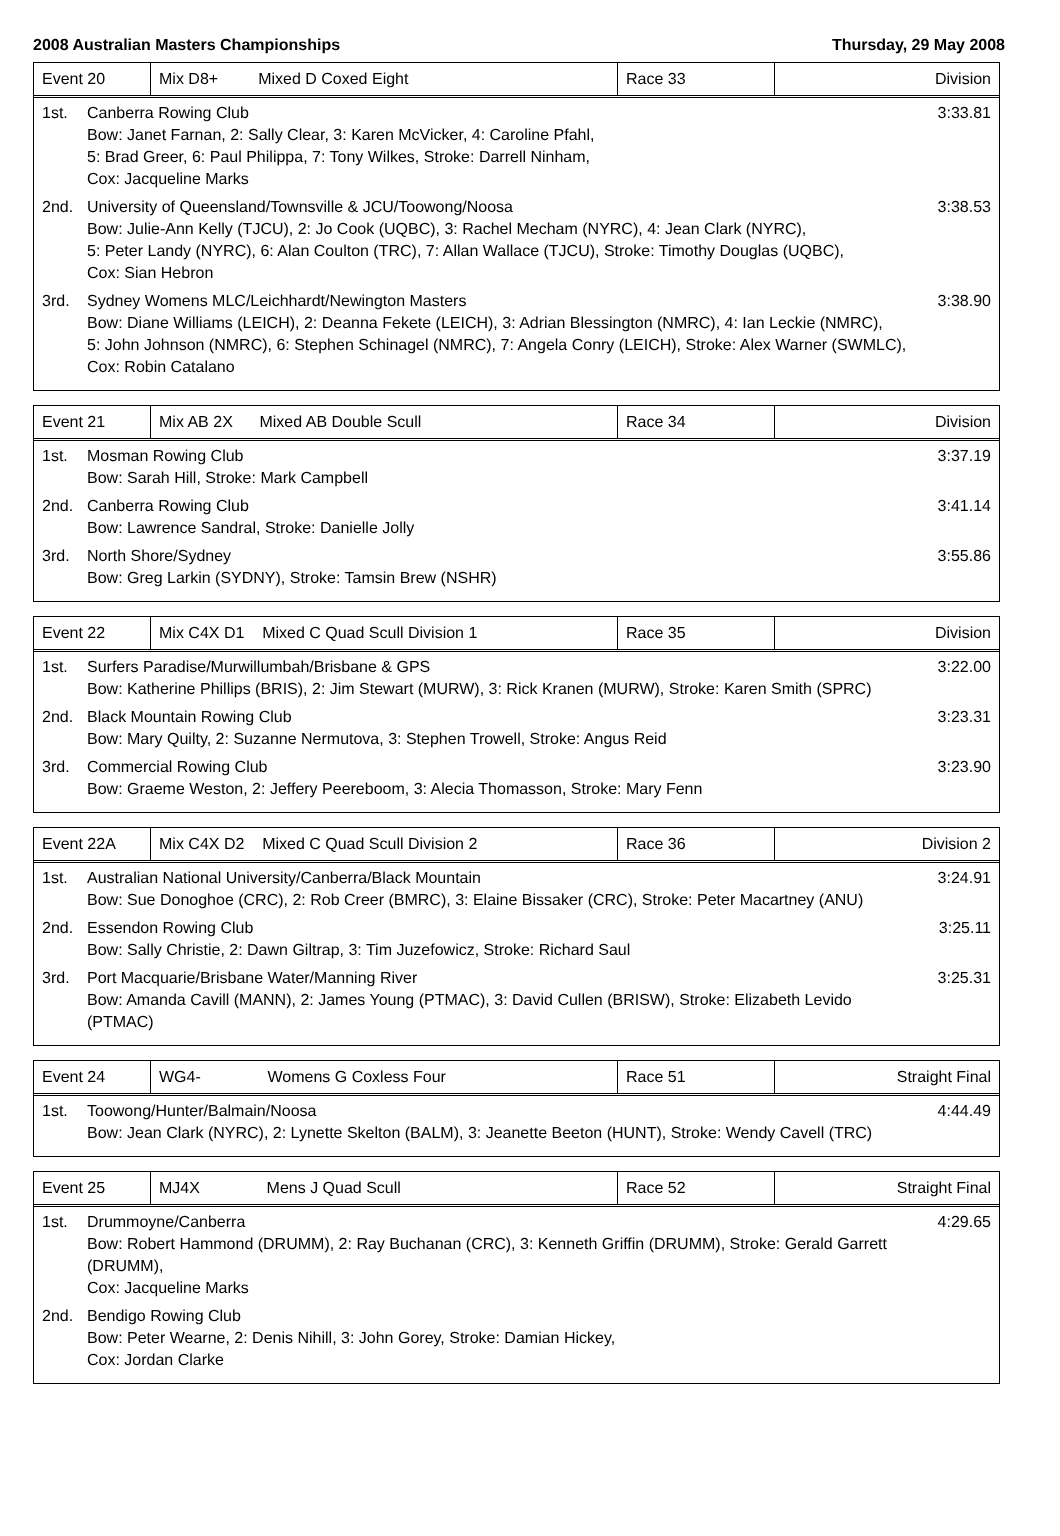2008 Australian Masters Championships Thursday, 29 May 2008
| Event 20 | Mix D8+ Mixed D Coxed Eight | Race 33 | Division |
1st. Canberra Rowing Club
Bow: Janet Farnan, 2: Sally Clear, 3: Karen McVicker, 4: Caroline Pfahl,
5: Brad Greer, 6: Paul Philippa, 7: Tony Wilkes, Stroke: Darrell Ninham,
Cox: Jacqueline Marks 3:33.81
2nd. University of Queensland/Townsville & JCU/Toowong/Noosa
Bow: Julie-Ann Kelly (TJCU), 2: Jo Cook (UQBC), 3: Rachel Mecham (NYRC), 4: Jean Clark (NYRC),
5: Peter Landy (NYRC), 6: Alan Coulton (TRC), 7: Allan Wallace (TJCU), Stroke: Timothy Douglas (UQBC),
Cox: Sian Hebron 3:38.53
3rd. Sydney Womens MLC/Leichhardt/Newington Masters
Bow: Diane Williams (LEICH), 2: Deanna Fekete (LEICH), 3: Adrian Blessington (NMRC), 4: Ian Leckie (NMRC),
5: John Johnson (NMRC), 6: Stephen Schinagel (NMRC), 7: Angela Conry (LEICH), Stroke: Alex Warner (SWMLC),
Cox: Robin Catalano 3:38.90
| Event 21 | Mix AB 2X Mixed AB Double Scull | Race 34 | Division |
1st. Mosman Rowing Club
Bow: Sarah Hill, Stroke: Mark Campbell 3:37.19
2nd. Canberra Rowing Club
Bow: Lawrence Sandral, Stroke: Danielle Jolly 3:41.14
3rd. North Shore/Sydney
Bow: Greg Larkin (SYDNY), Stroke: Tamsin Brew (NSHR) 3:55.86
| Event 22 | Mix C4X D1 Mixed C Quad Scull Division 1 | Race 35 | Division |
1st. Surfers Paradise/Murwillumbah/Brisbane & GPS
Bow: Katherine Phillips (BRIS), 2: Jim Stewart (MURW), 3: Rick Kranen (MURW), Stroke: Karen Smith (SPRC) 3:22.00
2nd. Black Mountain Rowing Club
Bow: Mary Quilty, 2: Suzanne Nermutova, 3: Stephen Trowell, Stroke: Angus Reid 3:23.31
3rd. Commercial Rowing Club
Bow: Graeme Weston, 2: Jeffery Peereboom, 3: Alecia Thomasson, Stroke: Mary Fenn 3:23.90
| Event 22A | Mix C4X D2 Mixed C Quad Scull Division 2 | Race 36 | Division 2 |
1st. Australian National University/Canberra/Black Mountain
Bow: Sue Donoghoe (CRC), 2: Rob Creer (BMRC), 3: Elaine Bissaker (CRC), Stroke: Peter Macartney (ANU) 3:24.91
2nd. Essendon Rowing Club
Bow: Sally Christie, 2: Dawn Giltrap, 3: Tim Juzefowicz, Stroke: Richard Saul 3:25.11
3rd. Port Macquarie/Brisbane Water/Manning River
Bow: Amanda Cavill (MANN), 2: James Young (PTMAC), 3: David Cullen (BRISW), Stroke: Elizabeth Levido (PTMAC) 3:25.31
| Event 24 | WG4- Womens G Coxless Four | Race 51 | Straight Final |
1st. Toowong/Hunter/Balmain/Noosa
Bow: Jean Clark (NYRC), 2: Lynette Skelton (BALM), 3: Jeanette Beeton (HUNT), Stroke: Wendy Cavell (TRC) 4:44.49
| Event 25 | MJ4X Mens J Quad Scull | Race 52 | Straight Final |
1st. Drummoyne/Canberra
Bow: Robert Hammond (DRUMM), 2: Ray Buchanan (CRC), 3: Kenneth Griffin (DRUMM), Stroke: Gerald Garrett (DRUMM),
Cox: Jacqueline Marks 4:29.65
2nd. Bendigo Rowing Club
Bow: Peter Wearne, 2: Denis Nihill, 3: John Gorey, Stroke: Damian Hickey,
Cox: Jordan Clarke